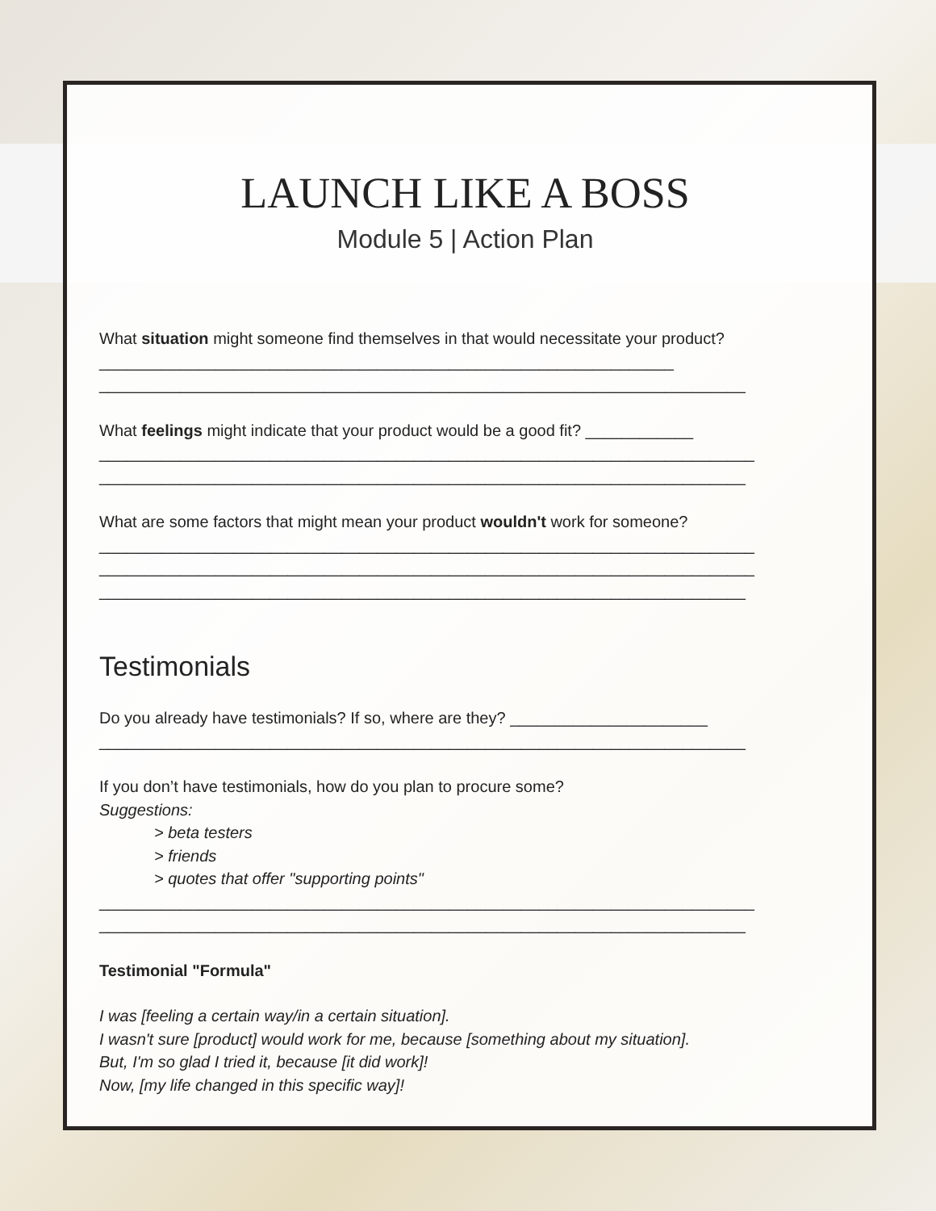LAUNCH LIKE A BOSS
Module 5 | Action Plan
What situation might someone find themselves in that would necessitate your product? ________________________________________________________________
________________________________________________________________________
What feelings might indicate that your product would be a good fit? ____________
_________________________________________________________________________
________________________________________________________________________
What are some factors that might mean your product wouldn't work for someone?
_________________________________________________________________________
_________________________________________________________________________
________________________________________________________________________
Testimonials
Do you already have testimonials? If so, where are they? ______________________
________________________________________________________________________
If you don’t have testimonials, how do you plan to procure some?
Suggestions:
> beta testers
> friends
> quotes that offer "supporting points"
_________________________________________________________________________
________________________________________________________________________
Testimonial "Formula"
I was [feeling a certain way/in a certain situation].
I wasn't sure [product] would work for me, because [something about my situation].
But, I'm so glad I tried it, because [it did work]!
Now, [my life changed in this specific way]!